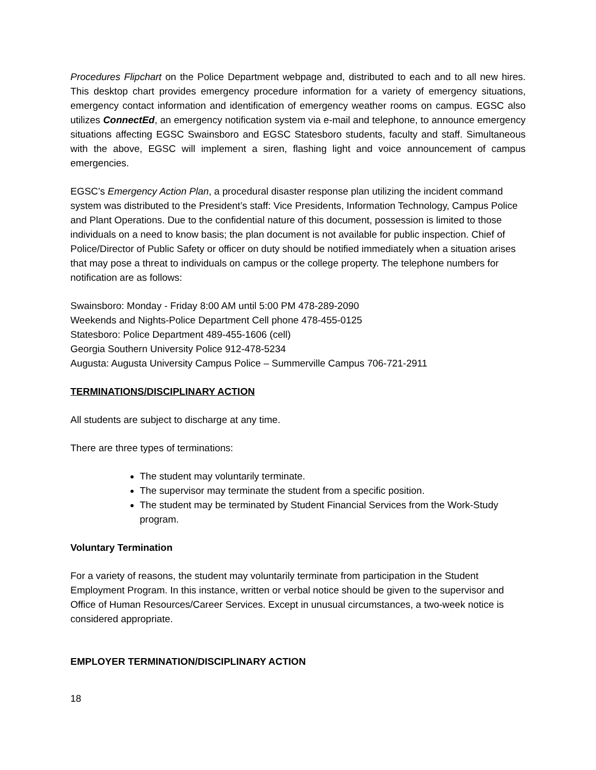Procedures Flipchart on the Police Department webpage and, distributed to each and to all new hires. This desktop chart provides emergency procedure information for a variety of emergency situations, emergency contact information and identification of emergency weather rooms on campus. EGSC also utilizes ConnectEd, an emergency notification system via e-mail and telephone, to announce emergency situations affecting EGSC Swainsboro and EGSC Statesboro students, faculty and staff. Simultaneous with the above, EGSC will implement a siren, flashing light and voice announcement of campus emergencies.
EGSC’s Emergency Action Plan, a procedural disaster response plan utilizing the incident command system was distributed to the President’s staff: Vice Presidents, Information Technology, Campus Police and Plant Operations. Due to the confidential nature of this document, possession is limited to those individuals on a need to know basis; the plan document is not available for public inspection. Chief of Police/Director of Public Safety or officer on duty should be notified immediately when a situation arises that may pose a threat to individuals on campus or the college property. The telephone numbers for notification are as follows:
Swainsboro: Monday - Friday 8:00 AM until 5:00 PM 478-289-2090
Weekends and Nights-Police Department Cell phone 478-455-0125
Statesboro: Police Department 489-455-1606 (cell)
Georgia Southern University Police 912-478-5234
Augusta: Augusta University Campus Police – Summerville Campus 706-721-2911
TERMINATIONS/DISCIPLINARY ACTION
All students are subject to discharge at any time.
There are three types of terminations:
The student may voluntarily terminate.
The supervisor may terminate the student from a specific position.
The student may be terminated by Student Financial Services from the Work-Study program.
Voluntary Termination
For a variety of reasons, the student may voluntarily terminate from participation in the Student Employment Program. In this instance, written or verbal notice should be given to the supervisor and Office of Human Resources/Career Services. Except in unusual circumstances, a two-week notice is considered appropriate.
EMPLOYER TERMINATION/DISCIPLINARY ACTION
18